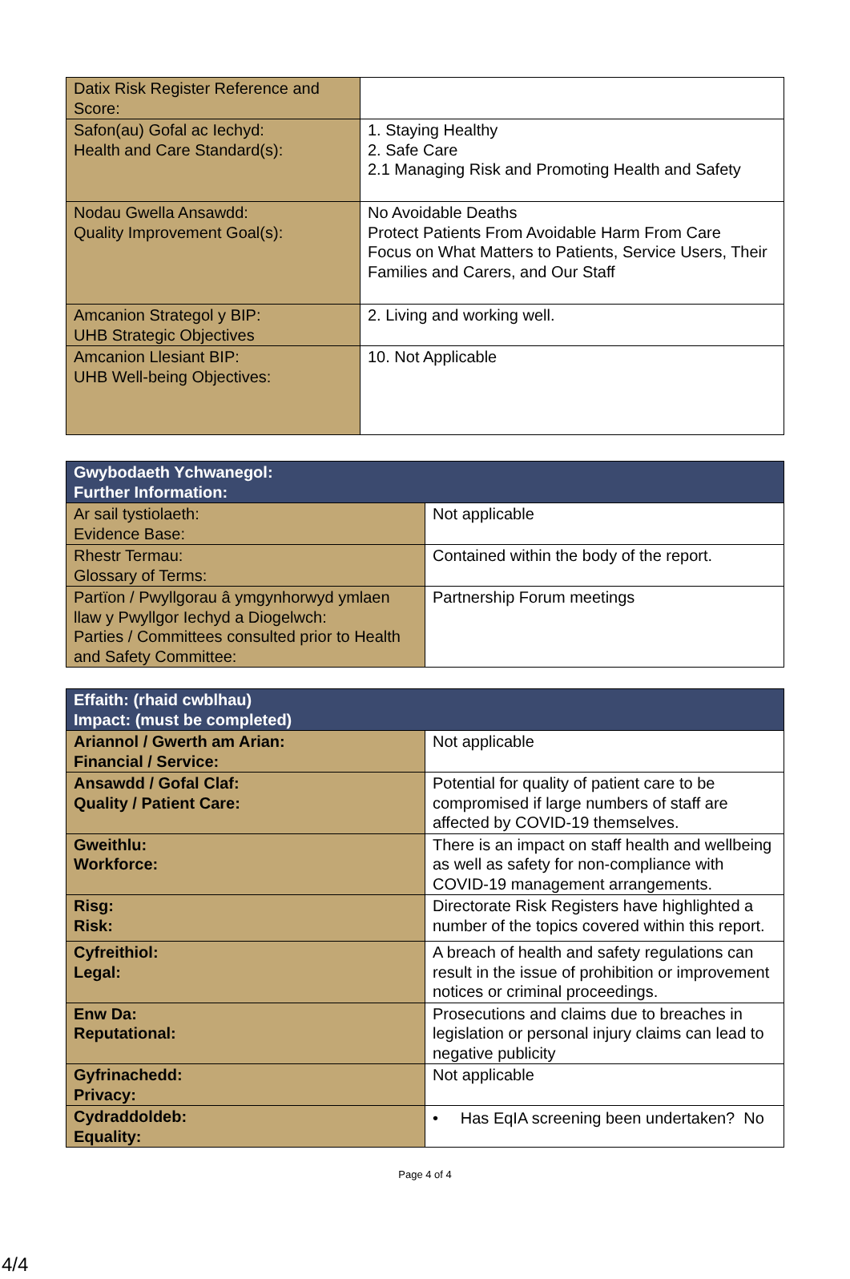| Datix Risk Register Reference and Score: | |
| Safon(au) Gofal ac Iechyd: Health and Care Standard(s): | 1. Staying Healthy 2. Safe Care 2.1 Managing Risk and Promoting Health and Safety |
| Nodau Gwella Ansawdd: Quality Improvement Goal(s): | No Avoidable Deaths Protect Patients From Avoidable Harm From Care Focus on What Matters to Patients, Service Users, Their Families and Carers, and Our Staff |
| Amcanion Strategol y BIP: UHB Strategic Objectives | 2. Living and working well. |
| Amcanion Llesiant BIP: UHB Well-being Objectives: | 10. Not Applicable |
| Gwybodaeth Ychwanegol: Further Information: | |
| --- | --- |
| Ar sail tystiolaeth: Evidence Base: | Not applicable |
| Rhestr Termau: Glossary of Terms: | Contained within the body of the report. |
| Partïon / Pwyllgorau â ymgynhorwyd ymlaen llaw y Pwyllgor Iechyd a Diogelwch: Parties / Committees consulted prior to Health and Safety Committee: | Partnership Forum meetings |
| Effaith: (rhaid cwblhau) Impact: (must be completed) | |
| --- | --- |
| Ariannol / Gwerth am Arian: Financial / Service: | Not applicable |
| Ansawdd / Gofal Claf: Quality / Patient Care: | Potential for quality of patient care to be compromised if large numbers of staff are affected by COVID-19 themselves. |
| Gweithlu: Workforce: | There is an impact on staff health and wellbeing as well as safety for non-compliance with COVID-19 management arrangements. |
| Risg: Risk: | Directorate Risk Registers have highlighted a number of the topics covered within this report. |
| Cyfreithiol: Legal: | A breach of health and safety regulations can result in the issue of prohibition or improvement notices or criminal proceedings. |
| Enw Da: Reputational: | Prosecutions and claims due to breaches in legislation or personal injury claims can lead to negative publicity |
| Gyfrinachedd: Privacy: | Not applicable |
| Cydraddoldeb: Equality: | • Has EqIA screening been undertaken? No |
Page 4 of 4
4/4